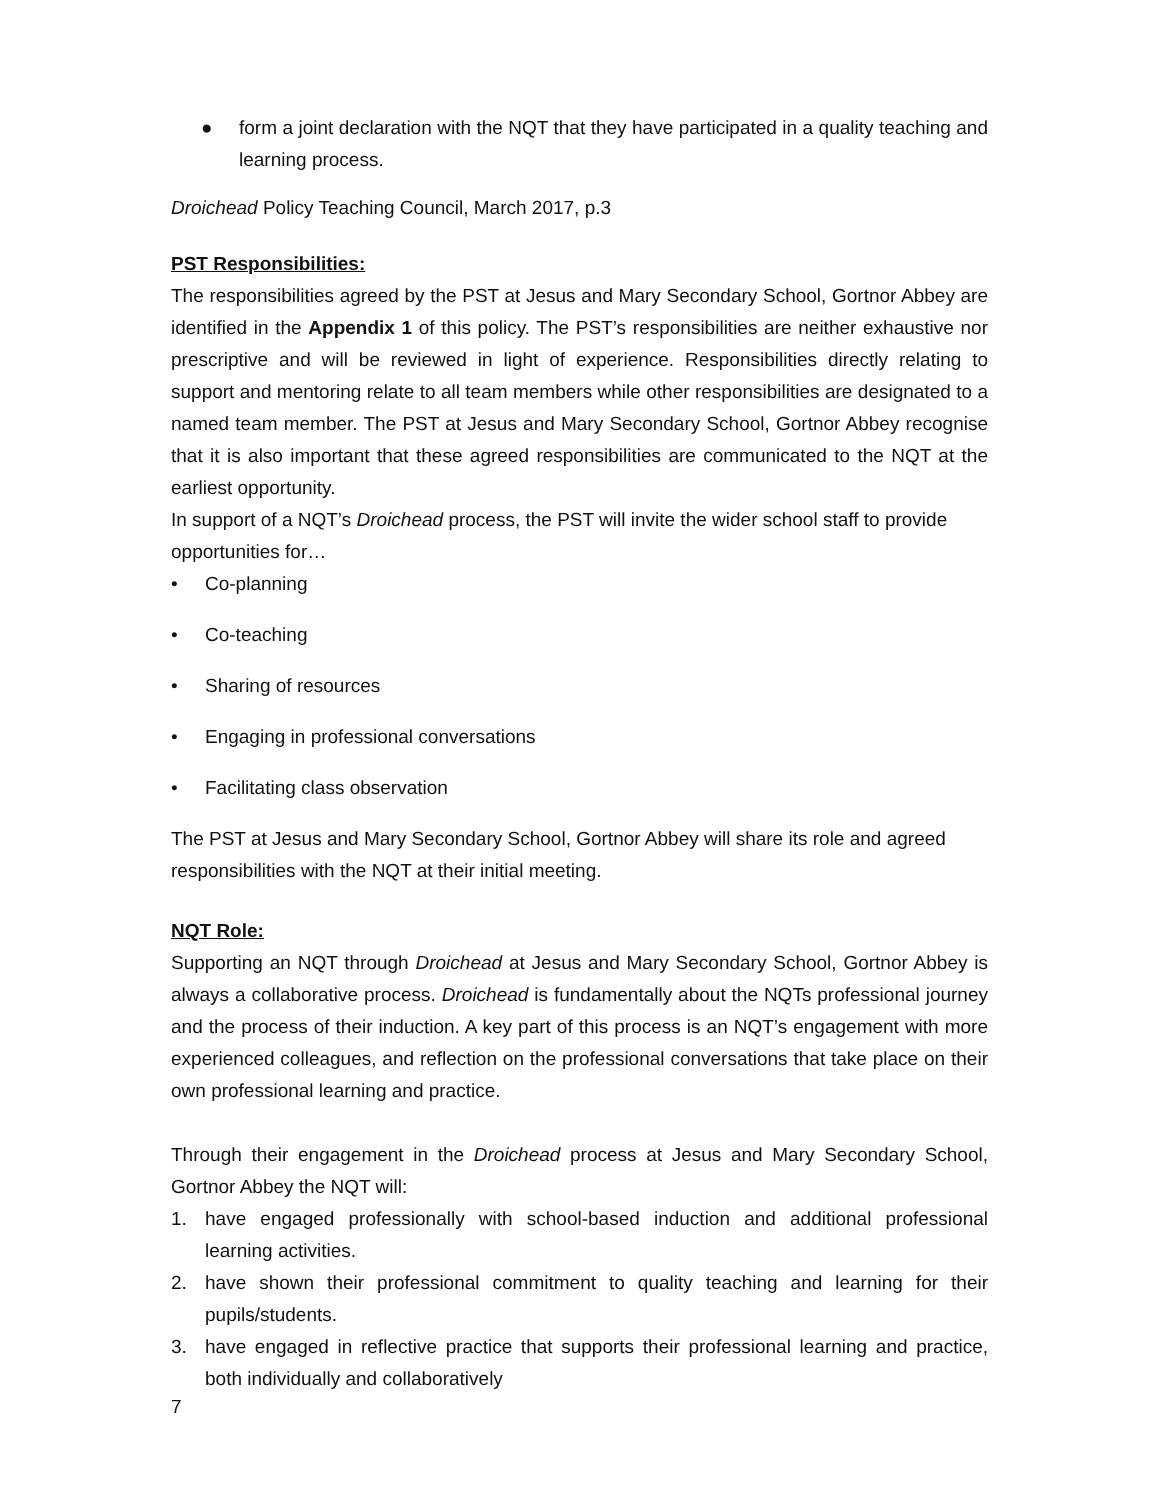● form a joint declaration with the NQT that they have participated in a quality teaching and learning process.
Droichead Policy Teaching Council, March 2017, p.3
PST Responsibilities:
The responsibilities agreed by the PST at Jesus and Mary Secondary School, Gortnor Abbey are identified in the Appendix 1 of this policy. The PST’s responsibilities are neither exhaustive nor prescriptive and will be reviewed in light of experience. Responsibilities directly relating to support and mentoring relate to all team members while other responsibilities are designated to a named team member. The PST at Jesus and Mary Secondary School, Gortnor Abbey recognise that it is also important that these agreed responsibilities are communicated to the NQT at the earliest opportunity.
In support of a NQT’s Droichead process, the PST will invite the wider school staff to provide opportunities for…
• Co-planning
• Co-teaching
• Sharing of resources
• Engaging in professional conversations
• Facilitating class observation
The PST at Jesus and Mary Secondary School, Gortnor Abbey will share its role and agreed responsibilities with the NQT at their initial meeting.
NQT Role:
Supporting an NQT through Droichead at Jesus and Mary Secondary School, Gortnor Abbey is always a collaborative process. Droichead is fundamentally about the NQTs professional journey and the process of their induction. A key part of this process is an NQT’s engagement with more experienced colleagues, and reflection on the professional conversations that take place on their own professional learning and practice.
Through their engagement in the Droichead process at Jesus and Mary Secondary School, Gortnor Abbey the NQT will:
1. have engaged professionally with school-based induction and additional professional learning activities.
2. have shown their professional commitment to quality teaching and learning for their pupils/students.
3. have engaged in reflective practice that supports their professional learning and practice, both individually and collaboratively
7